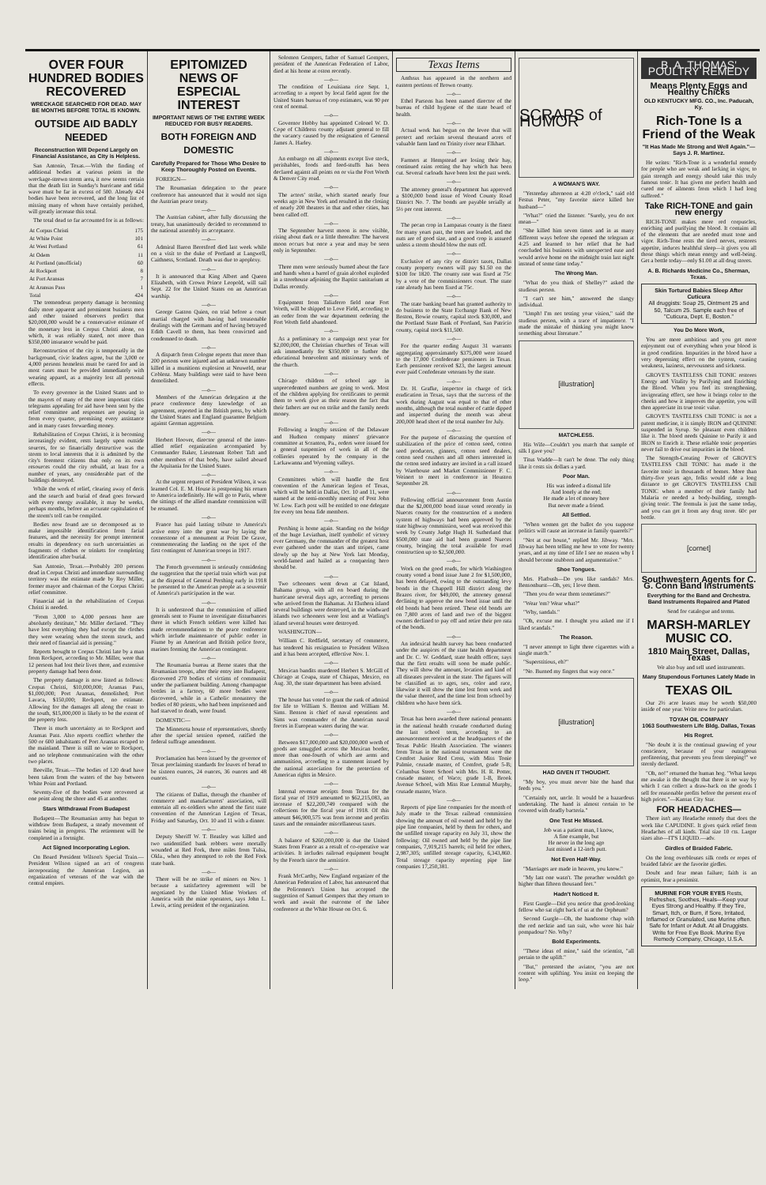OVER FOUR HUNDRED BODIES RECOVERED
WRECKAGE SEARCHED FOR DEAD. MAY BE MONTHS BEFORE TOTAL IS KNOWN.
OUTSIDE AID BADLY NEEDED
Reconstruction Will Depend Largely on Financial Assistance, as City is Helpless.
San Antonio, Texas.—With the finding of additional bodies at various points in the wreckage-strewn storm area, it now seems certain that the death list in Sunday's hurricane and tidal wave must be far in excess of 500. Already 424 bodies have been recovered, and the long list of missing many of whom have certainly perished, will greatly increase this total.
The total dead so far accounted for is as follows:
| At Corpus Christi | 175 |
| At White Point | 101 |
| At West Portland | 61 |
| At Odem | 11 |
| At Portland (unofficial) | 60 |
| At Rockport | 8 |
| At Port Aransas | 7 |
| At Aransas Pass | 1 |
| Total | 424 |
The tremendous property damage is becoming daily more apparent and prominent business men and other trained observers predict that $20,000,000 would be a conservative estimate of the monetary loss in Corpus Christi alone, on which, it was reliably stated, not more than $350,000 insurance would be paid.
Reconstruction of the city is temporarily in the background, civic leaders agree, but the 3,000 or 4,000 persons homeless must be cared for and in most cases must be provided immediately with wearing apparel, as a majority lost all personal effects.
To every governor in the United States and to the mayors of many of the more important cities telegrams appealing for aid have been sent by the relief committee and responses are pouring in from every quarter, promising every assistance and in many cases forwarding money.
Rehabilitation of Corpus Christi, it is becoming increasingly evident, rests largely upon outside sources, for so financially destructive was the storm to local interests that it is admitted by the city's foremost citizens that only on its own resources could the city rebuild, at least for a number of years, any considerable part of the buildings destroyed.
While the work of relief, clearing away of deris and the search and burial of dead goes forward with every energy available, it may be weeks, perhaps months, before an accurate capitulation of the storm's toll can be compiled.
Bodies now found are so decomposed as to make impossible identification from facial features, and the necessity for prompt interment results in dependency on such uncertainties as fragments of clothes or trinkets for completing identification after burial.
San Antonio, Texas.—Probably 200 persons dead in Corpus Christi and immediate surrounding territory was the estimate made by Roy Miller, former mayor and chairman of the Corpus Christi relief committee.
Financial aid in the rehabilitation of Corpus Christi is needed.
"From 3,000 to 4,000 persons here are absolutely destitute," Mr. Miller declared. "They have lost everything they had except the clothes they were wearing when the storm struck, and their need of financial aid is pressing."
Reports brought to Corpus Christi late by a man from Rockport, according to Mr. Miller, were that 12 persons had lost their lives there, and extensive property damage had been done.
The property damage is now listed as follows: Corpus Christi, $10,000,000; Aransas Pass, $1,000,000; Port Aransas, demolished; Port Lavaca, $150,000; Rockport, no estimate. Allowing for the damages all along the coast to the south, $15,000,000 is likely to be the extent of the property loss.
There is much uncertainty as to Rockport and Aransas Pass. Also reports conflict whether the 500 or 600 inhabitants of Port Aransas escaped to the mainland. There is still no wire to Rockport, and no telephone communication with the other two places.
Beeville, Texas.—The bodies of 120 dead have been taken from the waters of the bay between White Point and Portland.
Seventy-five of the bodies were recovered at one point along the shore and 45 at another.
Stars Withdrawal From Budapest
Budapest—The Roumanian army has begun to withdraw from Budapest, a steady movement of trains being in progress. The retirement will be completed in a fortnight.
Act Signed Incorporating Legion.
On Board President Wilson's Special Train.—President Wilson signed an act of congress incorporating the American Legion, an organization of veterans of the war with the central empires.
EPITOMIZED NEWS OF ESPECIAL INTEREST
IMPORTANT NEWS OF THE ENTIRE WEEK REDUCED FOR BUSY READERS.
BOTH FOREIGN AND DOMESTIC
Carefully Prepared for Those Who Desire to Keep Thoroughly Posted on Events.
FOREIGN—
The Roumanian delegation to the peace conference has announced that it would not sign the Austrian peace treaty.
—o—
The Austrian cabinet, after fully discussing the treaty, has unanimously decided to recommend to the national assembly its acceptance.
—o—
Admiral Baron Beresford died last week while on a visit to the duke of Portland at Langwell, Caithness, Scotland. Death was due to apoplexy.
—o—
It is announced that King Albert and Queen Elizabeth, with Crown Prince Leopold, will sail Sept. 22 for the United States on an American warship.
—o—
George Gaston Quien, on trial before a court martial charged with having had treasonable dealings with the Germans and of having betrayed Edith Cavell to them, has been convicted and condemned to death.
—o—
A dispatch from Cologne reports that more than 200 persons were injured and an unknown number killed in a munitions explosion at Neuweld, near Coblenz. Many buildings were said to have been demolished.
—o—
Members of the American delegation at the peace conference deny knowledge of an agreement, reported in the British press, by which the United States and England guarantee Belgium against German aggression.
—o—
Herbert Hoover, director general of the inter-allied relief organization accompanied by Commander Baker, Lieutenant Robert Taft and other members of that body, have sailed aboard the Aquitania for the United States.
—o—
At the urgent request of President Wilson, it was learned Col. E. M. House is postponing his return to America indefinitely. He will go to Paris, where the sittings of the allied mandate commission will be resumed.
—o—
France has paid lasting tribute to America's active entry into the great war by laying the cornerstone of a monument at Point De Grave, commemorating the landing on the spot of the first contingent of American troops in 1917.
—o—
The French government is seriously considering the suggestion that the special train which was put at the disposal of General Pershing early in 1918 be presented to the American people as a souvenir of America's participation in the war.
—o—
It is understood that the commission of allied generals sent to Fiume to investigate disturbances there in which French soldiers were killed has made recommendations to the peace conference which include maintenance of public order in Fiume by an American and British police force, marines forming the American contingent.
—o—
The Roumania bureau at Berne states that the Roumanian troops, after their entry into Budapest, discovered 270 bodies of victims of communist under the parliament building. Among champagne bottles in a factory, 60 more bodies were discovered, while in a Catholic monastery the bodies of 80 priests, who had been imprisoned and had starved to death, were found.
DOMESTIC—
The Minnesota house of representatives, shortly after the special session opened, ratified the federal suffrage amendment.
—o—
Proclamation has been issued by the governor of Texas proclaiming standards for loaves of bread to be sixteen ounces, 24 ounces, 36 ounces and 48 ounces.
—o—
The citizens of Dallas, through the chamber of commerce and manufacturers' association, will entertain all ex-soldiers who attend the first state convention of the American Legion of Texas, Friday and Saturday, Oct. 10 and 11 with a dinner.
—o—
Deputy Sheriff W. T. Beasley was killed and two unidentified bank robbers were mortally wounded at Red Fork, three miles from Tulsa, Okla., when they attempted to rob the Red Fork state bank.
—o—
There will be no strike of miners on Nov. 1 because a satisfactory agreement will be negotiated by the United Mine Workers of America with the mine operators, says John L. Lewis, acting president of the organization.
Solomon Gompers, father of Samuel Gompers, president of the American Federation of Labor, died at his home at oston recently.
—o—
The condition of Louisiana rice Sept. 1, according to a report by local field agent for the United States bureau of crop estimates, was 90 per cent of normal.
—o—
Governor Hobby has appointed Colonel W. D. Cope of Childress county adjutant general to fill the vacancy caused by the resignation of General James A. Harley.
—o—
An embargo on all shipments except live stock, perishables, foods and feed-stuffs has been declared against all points on or via the Fort Worth & Denver City road.
—o—
The actors' strike, which started nearly four weeks ago in New York and resulted in the closing of nearly 200 theatres in that and other cities, has been called off.
—o—
The September harvest moon is now visible, rising about dark or a little thereafter. The harvest moon occurs but once a year and may be seen only in September.
—o—
Three men were seriously burned about the face and hands when a barrel of grain alcohol exploded in a storehouse adjoining the Baptist sanitarium at Dallas recently.
—o—
Equipment from Taliaferro field near Fort Worth, will be shipped to Love Field, according to an order from the war department ordering the Fort Worth field abandoned.
—o—
As a preliminary to a campaign next year for $2,000,000, the Christian churches of Texas will ask immediately for $350,000 to further the educational benevolent and missionary work of the church.
—o—
Chicago children of school age in unprecedented numbers are going to work. Most of the children applying for certificates to permit them to work give as their reason the fact that their fathers are out on strike and the family needs money.
—o—
Following a lengthy session of the Delaware and Hudson company miners' grievance committee at Scranton, Pa., orders were issued for a general suspension of work in all of the collieries operated by the company in the Lackawanna and Wyoming valleys.
—o—
Committees which will handle the first convention of the American legion of Texas, which will be held in Dallas, Oct. 10 and 11, were named at the semi-monthly meeting of Post John W. Low. Each post will be entitled to one delegate for every ten bona fide members.
—o—
Pershing is home again. Standing on the bridge of the huge Leviathan, itself symbolic of victory over Germany, the commander of the greatest host ever gathered under the stars and stripes, came slowly up the bay at New York last Monday, world-famed and hailed as a conquering hero should be.
—o—
Two schooners went down at Cat Island, Bahama group, with all on board during the hurricane several days ago, according to persons who arrived from the Bahamas. At Eluthera island several buildings were destroyed, in the windward islands two schooners were lost and at Watling's island several houses were destroyed.
WASHINGTON—
William C. Redfield, secretary of commerce, has tendered his resignation to President Wilson and it has been accepted, effective Nov. 1.
—o—
Mexican bandits murdered Herbert S. McGill of Chicago at Coapa, state of Chiapas, Mexico, on Aug. 30, the state department has been advised.
—o—
The house has voted to grant the rank of admiral for life to William S. Benton and William M. Sims. Benson is chief of naval operations and Sims was commander of the American naval forces in European waters during the war.
—o—
Between $17,000,000 and $20,000,000 worth of goods are smuggled across the Mexican border, more than one-fourth of which are arms and ammunition, according to a statement issued by the national association for the protection of American rights in Mexico.
—o—
Internal revenue receipts from Texas for the fiscal year of 1919 amounted to $62,215,083, an increase of $22,200,749 compared with the collections for the fiscal year of 1918. Of this amount $46,900,575 was from income and profits taxes and the remainder miscellaneous taxes.
—o—
A balance of $260,000,000 is due the United States from France as a result of co-operative war activities. It includes railroad equipment bought by the French since the armistice.
—o—
Frank McCarthy, New England organizer of the American Federation of Labor, has announced that the Policemen's Union has accepted the suggestion of Samuel Gompers that they return to work and await the outcome of the labor conference at the White House on Oct. 6.
Texas Items
Anthrax has appeared in the northern and eastern portions of Brown county.
—o—
Ethel Parsons has been named director of the bureau of child hygiene of the state board of health.
—o—
Actual work has begun on the levee that will protect and reclaim several thousand acres of valuable farm land on Trinity river near Elkhart.
—o—
Farmers at Hempstead are losing their hay, continued rains rotting the hay which has been cut. Several carloads have been lost the past week.
—o—
The attorney general's department has approved a $100,000 bond issue of Wood County Road District No. 7. The bonds are payable serially at 5½ per cent interest.
—o—
The pecan crop in Lampasas county is the finest for many years past, the trees are loaded, and the nuts are of good size, and a good crop is assured unless a storm should blow the nuts off.
—o—
Exclusive of any city or district taxes, Dallas county property owners will pay $1.50 on the $100 for 1820. The county rate was fixed at 75c by a vote of the commissioners court. The state rate already has been fixed at 75c.
—o—
The state banking board has granted authority to do business to the State Exchange Bank of New Boston, Bowie county, capital stock $30,000, and the Portland State Bank of Portland, San Patricio county, capital stock $11,500.
—o—
For the quarter ending August 31 warrants aggregating approximately $375,000 were issued to the 17,000 Confederate pensioners in Texas. Each pensioner received $23, the largest amount ever paid Confederate veterans by the state.
—o—
Dr. H. Grafke, inspector in charge of tick eradication in Texas, says that the success of the work during August was equal to that of other months, although the total number of cattle dipped and inspected during the month was about 200,000 head short of the total number for July.
—o—
For the purpose of discussing the question of stabilization of the price of cotton seed, cotton seed producers, ginners, cotton seed dealers, cotton seed crushers and all others interested in the cotton seed industry are invited in a call issued by Warehouse and Market Commissioner F. C. Weinert to meet in conference in Houston September 28.
—o—
Following official announcement from Austin that the $2,000,000 bond issue voted recently in Nueces county for the construction of a modern system of highways had been approved by the state highway commission, word was received this week by County Judge Hugh H. Sutherland that $500,000 state aid had been granted Nueces county, bringing the total available for road construction up to $2,500,000.
—o—
Work on the good roads, for which Washington county voted a bond issue June 2 for $1,500,000, has been delayed, owing to the outstanding levy bonds in the Chappell Hill district along the Brazos river, for $49,000, the attorney general declining to approve the new bond issue until the old bonds had been retired. These old bonds are on 7,800 acres of land and two of the biggest owners declined to pay off and retire their pro rata of the bonds.
—o—
An indexical health survey has been conducted under the auspices of the state health department and Dr. C. W. Goddard, state health officer, says that the first results will soon be made public. They will show the amount, location and kind of all diseases prevalent in the state. The figures will be classified as to ages, sex, color and race, likewise it will show the time lost from work and the value thereof, and the time lost from school by children who have been sick.
—o—
Texas has been awarded three national pennants in the national health crusade conducted during the last school term, according to an announcement received at the headquarters of the Texas Public Health Association. The winners from Texas in the national tournament were the Comfort Junior Red Cross, with Miss Tonie Palmie, crusade master, of Comfort, grade 5-B; Columbus Street School with Mrs. H. R. Potter, crusade master, of Waco; grade 1-B, Brook Avenue School, with Miss Rue Lemmal Murphy, crusade master, Waco.
—o—
Reports of pipe line companies for the month of July made to the Texas railroad commission showing the amount of oil owned and held by the pipe line companies, held by them for others, and the unfilled storage capacity on July 31, show the following: Oil owned and held by the pipe line companies, 7,919,215 barrels; oil held for others, 2,987,305; unfilled storage capacity, 6,343,860. Total storage capacity reporting pipe line companies 17,250,381.
SCRAPS of HUMOR
A WOMAN'S WAY.
"Yesterday afternoon at 4:20 o'clock," said old Festus Peter, "my favorite niece killed her husband—"
"What?" cried the listener. "Surely, you do not mean—"
"She killed him seven times and in as many different ways before she opened the telegram at 4:25 and learned to her relief that he had concluded his business with unexpected ease and would arrive home on the midnight train last night instead of some time today."
The Wrong Man.
"What do you think of Shelley?" asked the studious person.
"I can't see him," answered the slangy individual.
"Umph! I'm not testing your vision," said the studious person, with a trace of impatience. "I made the mistake of thinking you might know something about literature."
[illustration]
MATCHLESS.
His Wife—Couldn't you match that sample of silk I gave you?
Titus Wadde—It can't be done. The only thing like it costs six dollars a yard.
Poor Man.
His was indeed a dismal life
And lonely at the end;
He made a lot of money here
But never made a friend.
All Settled.
"When women get the ballot do you suppose politics will cause an increase in family quarrels?"
"Not at our house," replied Mr. Jibway. "Mrs. Jibway has been telling me how to vote for twenty years, and at my time of life I see no reason why I should become stubborn and argumentative."
Shoe Tongues.
Mrs. Flatbush—Do you like sandals? Mrs. Bensonhurst—Oh, yes; I love them.
"Then you do wear them sometimes?"
"Wear 'em? Wear what?"
"Why, sandals."
"Oh, excuse me. I thought you asked me if I liked scandals."
The Reason.
"I never attempt to light three cigarettes with a single match."
"Superstitious, eh?"
"No. Burned my fingers that way once."
[illustration]
HAD GIVEN IT THOUGHT.
"My boy, you must never bite the hand that feeds you."
"Certainly not, uncle. It would be a hazardous undertaking. The hand is almost certain to be covered with deadly bacteria."
One Test He Missed.
Job was a patient man, I know,
A fine example, but
He never in the long ago
Just missed a 12-inch putt.
Not Even Half-Way.
"Marriages are made in heaven, you know."
"My last one wasn't. The preacher wouldn't go higher than fifteen thousand feet."
Hadn't Noticed It.
First Gurgle—Did you notice that good-looking fellow who sat right back of us at the Orpheum?
Second Gurgle—Oh, the handsome chap with the red necktie and tan suit, who wore his hair pompadour? No. Why?
Bold Experiments.
"These ideas of mine," said the scientist, "all pertain to the uplift."
"But," protested the aviator, "you are not content with uplifting. You insist on looping the loop."
B. A. THOMAS' POULTRY REMEDY
Means Plenty Eggs and Healthy Chicks
OLD KENTUCKY MFG. CO., Inc. Paducah, Ky.
Rich-Tone Is a Friend of the Weak
"It Has Made Me Strong and Well Again."—Says J. R. Martinez.
He writes: "Rich-Tone is a wonderful remedy for people who are weak and lacking in vigor, to gain strength and energy should take this truly famous tonic. It has given me perfect health and cured me of ailments from which I had long suffered."
Take RICH-TONE and gain new energy
RICH-TONE makes more red corpuscles, enriching and purifying the blood. It contains all of the elements that are needed must tone and vigor. Rich-Tone rests the tired nerves, restores appetite, induces healthful sleep—it gives you all those things which mean energy and well-being. Get a bottle today—only $1.00 at all drug stores.
A. B. Richards Medicine Co., Sherman, Texas.
Skin Tortured Babies Sleep After Cuticura
All druggists: Soap 25, Ointment 25 and 50, Talcum 25. Sample each free of "Cuticura, Dept. E, Boston."
You Do More Work,
You are more ambitious and you get more enjoyment out of everything when your blood is in good condition. Impurities in the blood have a very depressing effect on the system, causing weakness, laziness, nervousness and sickness.
GROVE'S TASTELESS Chill TONIC restores Energy and Vitality by Purifying and Enriching the Blood. When you feel its strengthening, invigorating effect, see how it brings color to the cheeks and how it improves the appetite, you will then appreciate its true tonic value.
GROVE'S TASTELESS Chill TONIC is not a patent medicine, it is simply IRON and QUININE suspended in Syrup. So pleasant even children like it. The blood needs Quinine to Purify it and IRON to Enrich it. These reliable tonic properties never fail to drive out impurities in the blood.
The Strength-Creating Power of GROVE'S TASTELESS Chill TONIC has made it the favorite tonic in thousands of homes. More than thirty-five years ago, folks would ride a long distance to get GROVE'S TASTELESS Chill TONIC when a member of their family had Malaria or needed a body-building, strength-giving tonic. The formula is just the same today, and you can get it from any drug store. 60c per bottle.
[cornet]
Southwestern Agents for C. G. Conn Band Instruments
Everything for the Band and Orchestra. Band Instruments Repaired and Plated
Send for catalogue and terms.
MARSH-MARLEY MUSIC CO.
1810 Main Street, Dallas, Texas
We also buy and sell used instruments.
Many Stupendous Fortunes Lately Made in
TEXAS OIL
Our 2½ acre leases may be worth $50,000 inside of one year. Write now for particulars.
TOYAH OIL COMPANY
1063 Southwestern Life Bldg. Dallas, Texas
His Regret.
"No doubt it is the continual gnawing of your conscience, because of your outrageous profiteering, that prevents you from sleeping!" we sternly declared.
"Oh, no!" returned the human hog. "What keeps me awake is the thought that there is no way by which I can collect a draw-back on the goods I sell for reasonable profits before the present era of high prices."—Kansas City Star.
FOR HEADACHES—
There isn't any Headache remedy that does the work like CAPUDINE. It gives quick relief from Headaches of all kinds. Trial size 10 cts. Larger sizes also—IT'S LIQUID.—adv.
Girdles of Braided Fabric.
On the long overblouses silk cords or ropes of braided fabric are the favorite girdles.
Doubt and fear mean failure; faith is an optimist, fear a pessimist.
MURINE FOR YOUR EYES Rests, Refreshes, Soothes, Heals—Keep your Eyes Strong and Healthy. If they Tire, Smart, Itch, or Burn, if Sore, Irritated, Inflamed or Granulated, use Murine often. Safe for Infant or Adult. At all Druggists. Write for Free Eye Book. Murine Eye Remedy Company, Chicago, U.S.A.